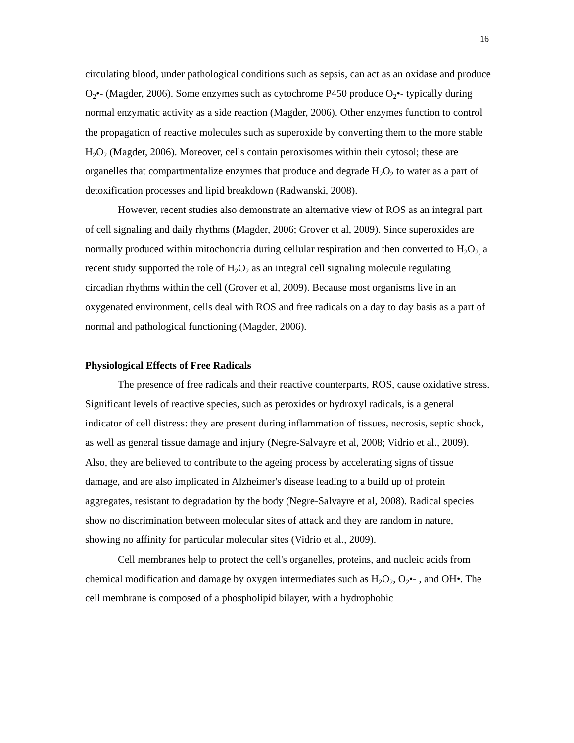16
circulating blood, under pathological conditions such as sepsis, can act as an oxidase and produce O<sub>2</sub>•- (Magder, 2006). Some enzymes such as cytochrome P450 produce O<sub>2</sub>•- typically during normal enzymatic activity as a side reaction (Magder, 2006). Other enzymes function to control the propagation of reactive molecules such as superoxide by converting them to the more stable H<sub>2</sub>O<sub>2</sub> (Magder, 2006). Moreover, cells contain peroxisomes within their cytosol; these are organelles that compartmentalize enzymes that produce and degrade H<sub>2</sub>O<sub>2</sub> to water as a part of detoxification processes and lipid breakdown (Radwanski, 2008).
However, recent studies also demonstrate an alternative view of ROS as an integral part of cell signaling and daily rhythms (Magder, 2006; Grover et al, 2009). Since superoxides are normally produced within mitochondria during cellular respiration and then converted to H<sub>2</sub>O<sub>2,</sub> a recent study supported the role of H<sub>2</sub>O<sub>2</sub> as an integral cell signaling molecule regulating circadian rhythms within the cell (Grover et al, 2009). Because most organisms live in an oxygenated environment, cells deal with ROS and free radicals on a day to day basis as a part of normal and pathological functioning (Magder, 2006).
Physiological Effects of Free Radicals
The presence of free radicals and their reactive counterparts, ROS, cause oxidative stress. Significant levels of reactive species, such as peroxides or hydroxyl radicals, is a general indicator of cell distress: they are present during inflammation of tissues, necrosis, septic shock, as well as general tissue damage and injury (Negre-Salvayre et al, 2008; Vidrio et al., 2009). Also, they are believed to contribute to the ageing process by accelerating signs of tissue damage, and are also implicated in Alzheimer's disease leading to a build up of protein aggregates, resistant to degradation by the body (Negre-Salvayre et al, 2008). Radical species show no discrimination between molecular sites of attack and they are random in nature, showing no affinity for particular molecular sites (Vidrio et al., 2009).
Cell membranes help to protect the cell's organelles, proteins, and nucleic acids from chemical modification and damage by oxygen intermediates such as H<sub>2</sub>O<sub>2</sub>, O<sub>2</sub>•- , and OH•. The cell membrane is composed of a phospholipid bilayer, with a hydrophobic